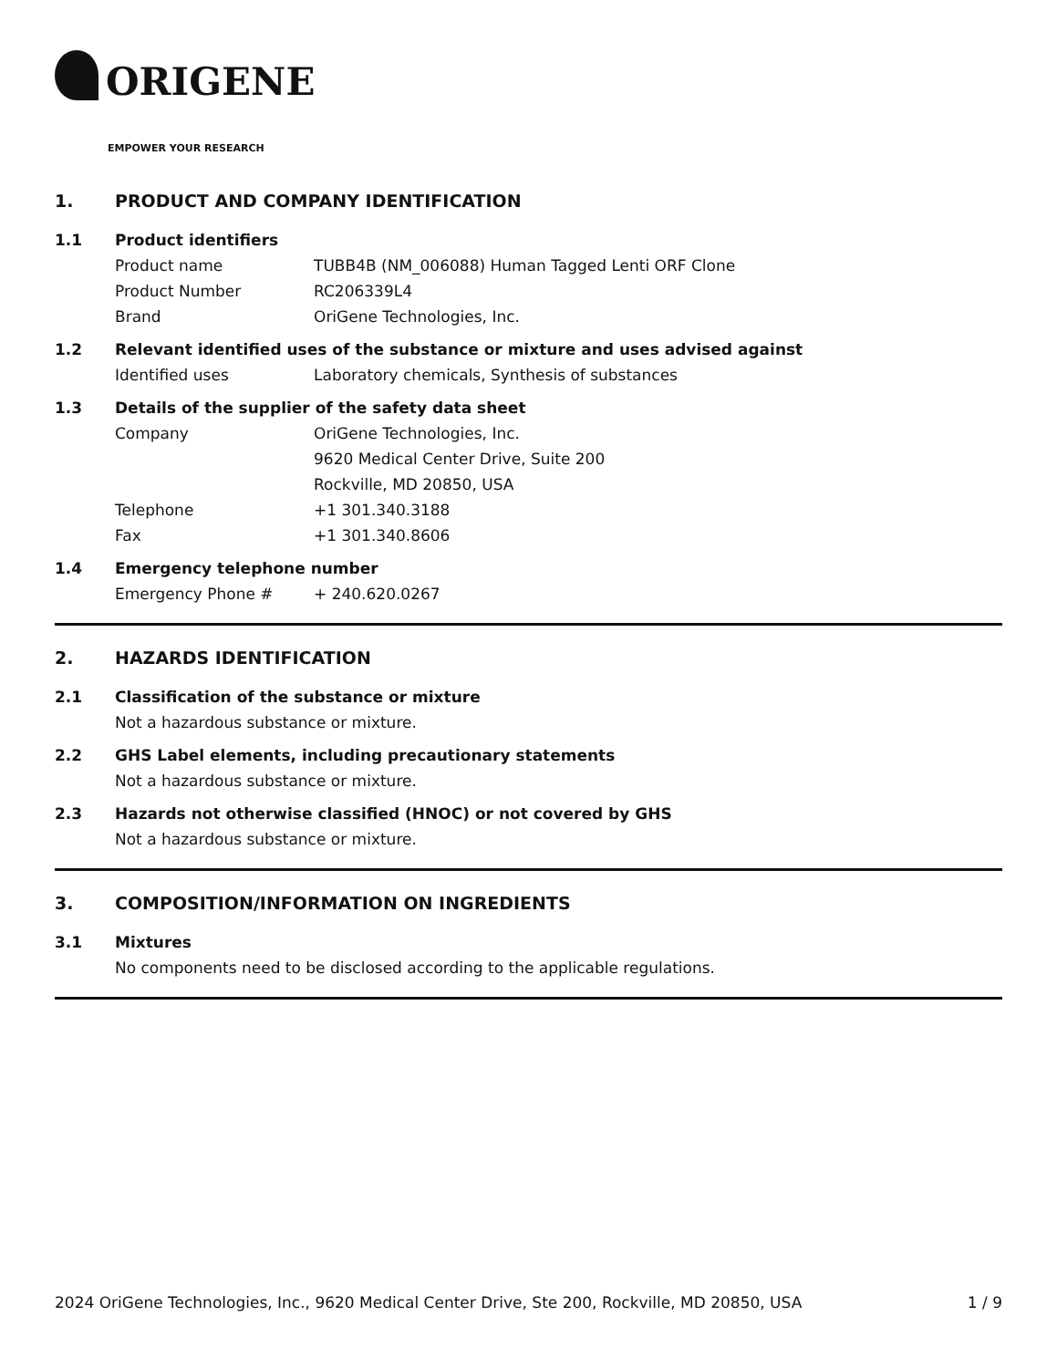ORIGENE
EMPOWER YOUR RESEARCH
1. PRODUCT AND COMPANY IDENTIFICATION
1.1 Product identifiers
Product name TUBB4B (NM_006088) Human Tagged Lenti ORF Clone
Product Number RC206339L4
Brand OriGene Technologies, Inc.
1.2 Relevant identified uses of the substance or mixture and uses advised against
Identified uses Laboratory chemicals, Synthesis of substances
1.3 Details of the supplier of the safety data sheet
Company OriGene Technologies, Inc.
9620 Medical Center Drive, Suite 200
Rockville, MD 20850, USA
Telephone +1 301.340.3188
Fax +1 301.340.8606
1.4 Emergency telephone number
Emergency Phone # + 240.620.0267
2. HAZARDS IDENTIFICATION
2.1 Classification of the substance or mixture
Not a hazardous substance or mixture.
2.2 GHS Label elements, including precautionary statements
Not a hazardous substance or mixture.
2.3 Hazards not otherwise classified (HNOC) or not covered by GHS
Not a hazardous substance or mixture.
3. COMPOSITION/INFORMATION ON INGREDIENTS
3.1 Mixtures
No components need to be disclosed according to the applicable regulations.
2024 OriGene Technologies, Inc., 9620 Medical Center Drive, Ste 200, Rockville, MD 20850, USA 1 / 9